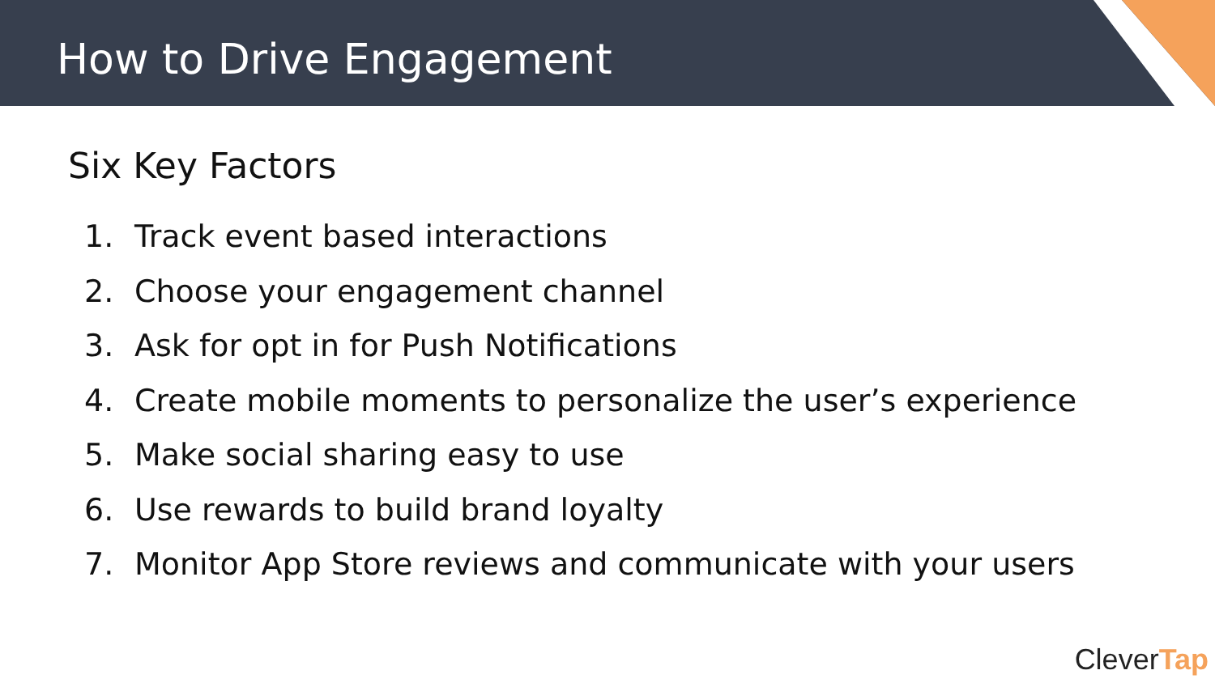How to Drive Engagement
Six Key Factors
1. Track event based interactions
2. Choose your engagement channel
3. Ask for opt in for Push Notifications
4. Create mobile moments to personalize the user’s experience
5. Make social sharing easy to use
6. Use rewards to build brand loyalty
7. Monitor App Store reviews and communicate with your users
CleverTap